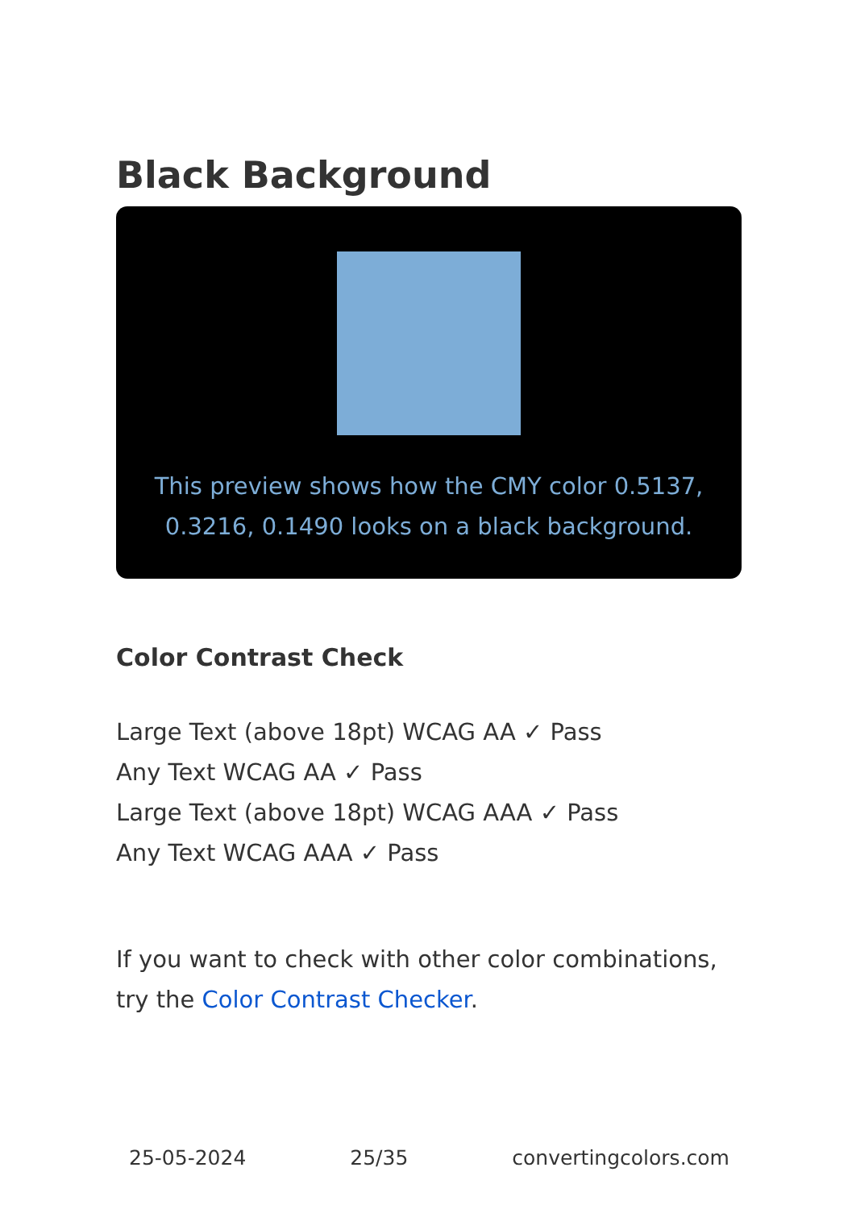Black Background
This preview shows how the CMY color 0.5137, 0.3216, 0.1490 looks on a black background.
Color Contrast Check
Large Text (above 18pt) WCAG AA ✓ Pass
Any Text WCAG AA ✓ Pass
Large Text (above 18pt) WCAG AAA ✓ Pass
Any Text WCAG AAA ✓ Pass
If you want to check with other color combinations, try the Color Contrast Checker.
25-05-2024 25/35 convertingcolors.com